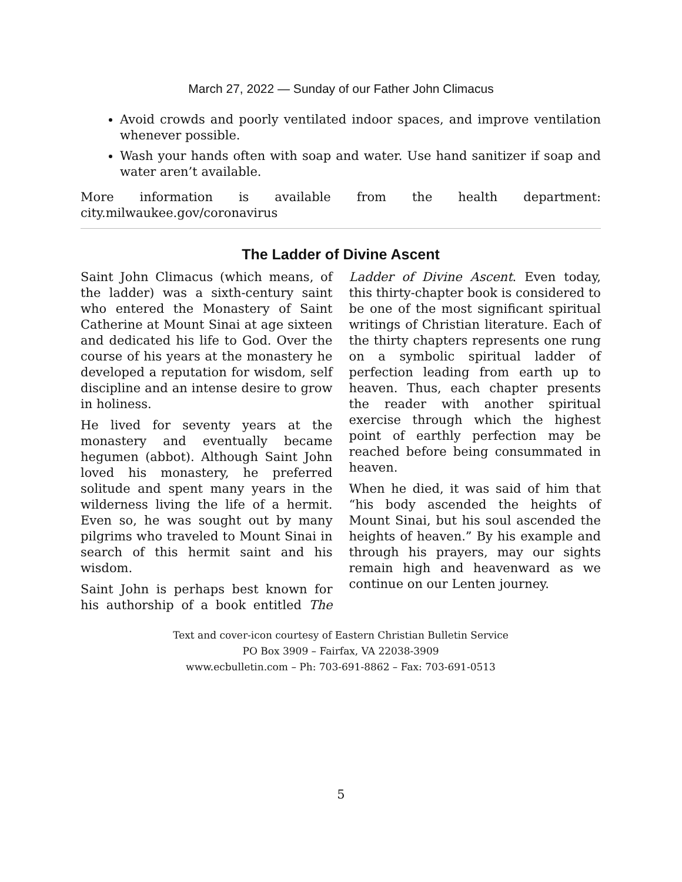March 27, 2022 — Sunday of our Father John Climacus
Avoid crowds and poorly ventilated indoor spaces, and improve ventilation whenever possible.
Wash your hands often with soap and water. Use hand sanitizer if soap and water aren’t available.
More information is available from the health department: city.milwaukee.gov/coronavirus
The Ladder of Divine Ascent
Saint John Climacus (which means, of the ladder) was a sixth-century saint who entered the Monastery of Saint Catherine at Mount Sinai at age sixteen and dedicated his life to God. Over the course of his years at the monastery he developed a reputation for wisdom, self discipline and an intense desire to grow in holiness.
He lived for seventy years at the monastery and eventually became hegumen (abbot). Although Saint John loved his monastery, he preferred solitude and spent many years in the wilderness living the life of a hermit. Even so, he was sought out by many pilgrims who traveled to Mount Sinai in search of this hermit saint and his wisdom.
Saint John is perhaps best known for his authorship of a book entitled The Ladder of Divine Ascent. Even today, this thirty-chapter book is considered to be one of the most significant spiritual writings of Christian literature. Each of the thirty chapters represents one rung on a symbolic spiritual ladder of perfection leading from earth up to heaven. Thus, each chapter presents the reader with another spiritual exercise through which the highest point of earthly perfection may be reached before being consummated in heaven.
When he died, it was said of him that “his body ascended the heights of Mount Sinai, but his soul ascended the heights of heaven.” By his example and through his prayers, may our sights remain high and heavenward as we continue on our Lenten journey.
Text and cover-icon courtesy of Eastern Christian Bulletin Service
PO Box 3909 – Fairfax, VA 22038-3909
www.ecbulletin.com – Ph: 703-691-8862 – Fax: 703-691-0513
5